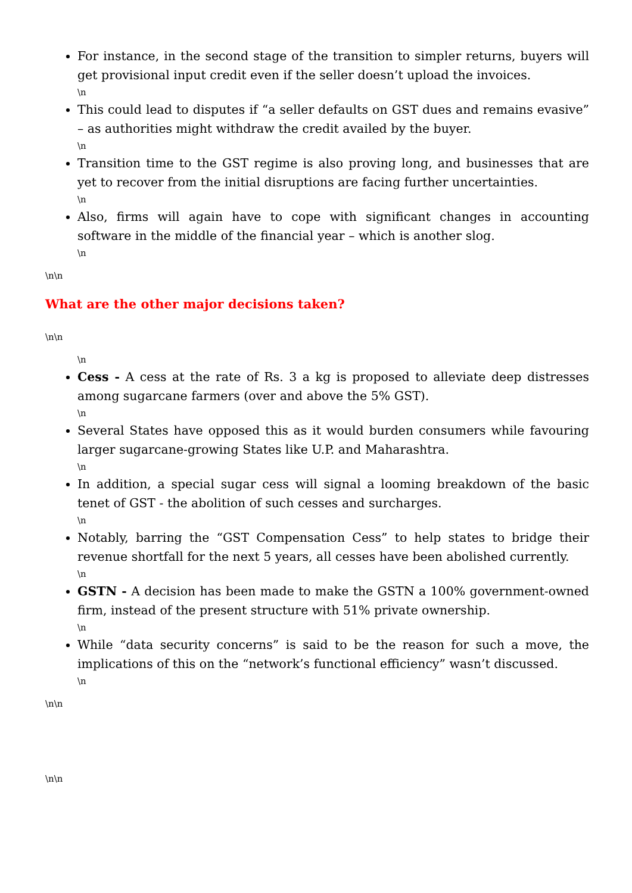For instance, in the second stage of the transition to simpler returns, buyers will get provisional input credit even if the seller doesn’t upload the invoices.
\n
This could lead to disputes if “a seller defaults on GST dues and remains evasive” – as authorities might withdraw the credit availed by the buyer.
\n
Transition time to the GST regime is also proving long, and businesses that are yet to recover from the initial disruptions are facing further uncertainties.
\n
Also, firms will again have to cope with significant changes in accounting software in the middle of the financial year – which is another slog.
\n
\n\n
What are the other major decisions taken?
\n\n
\n
Cess - A cess at the rate of Rs. 3 a kg is proposed to alleviate deep distresses among sugarcane farmers (over and above the 5% GST).
\n
Several States have opposed this as it would burden consumers while favouring larger sugarcane-growing States like U.P. and Maharashtra.
\n
In addition, a special sugar cess will signal a looming breakdown of the basic tenet of GST - the abolition of such cesses and surcharges.
\n
Notably, barring the “GST Compensation Cess” to help states to bridge their revenue shortfall for the next 5 years, all cesses have been abolished currently.
\n
GSTN - A decision has been made to make the GSTN a 100% government-owned firm, instead of the present structure with 51% private ownership.
\n
While “data security concerns” is said to be the reason for such a move, the implications of this on the “network’s functional efficiency” wasn’t discussed.
\n
\n\n
\n\n